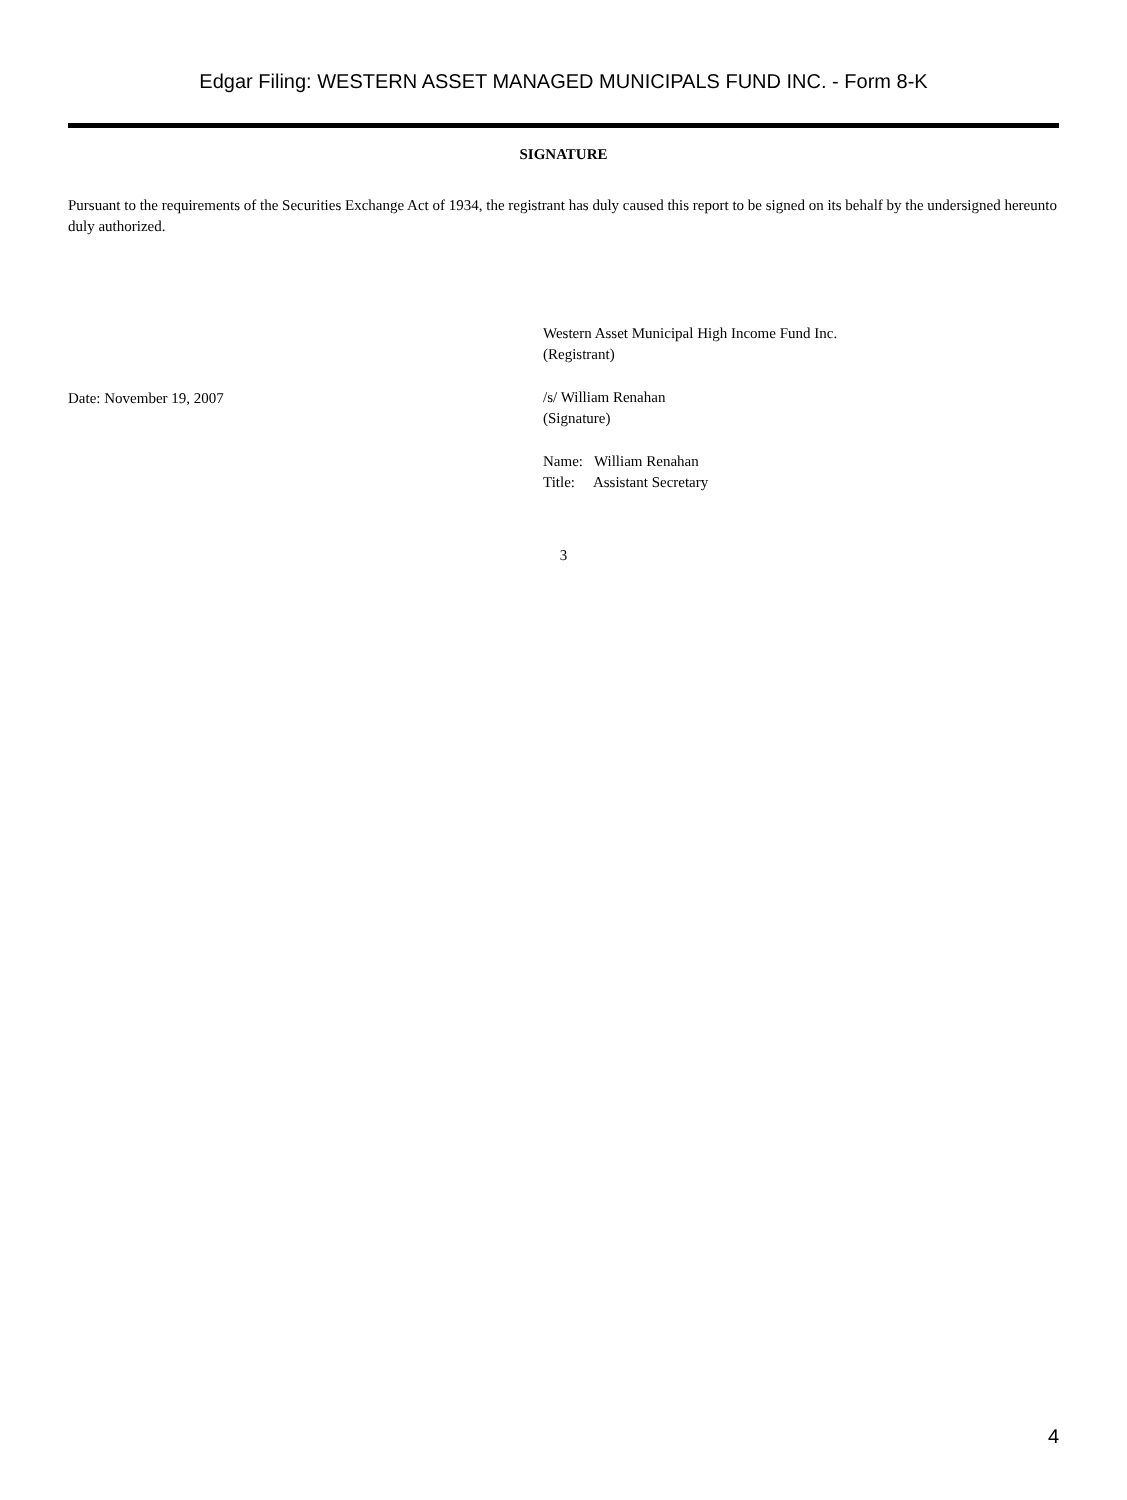Edgar Filing: WESTERN ASSET MANAGED MUNICIPALS FUND INC. - Form 8-K
SIGNATURE
Pursuant to the requirements of the Securities Exchange Act of 1934, the registrant has duly caused this report to be signed on its behalf by the undersigned hereunto duly authorized.
Date: November 19, 2007
Western Asset Municipal High Income Fund Inc.
(Registrant)
/s/ William Renahan
(Signature)
Name: William Renahan
Title: Assistant Secretary
3
4